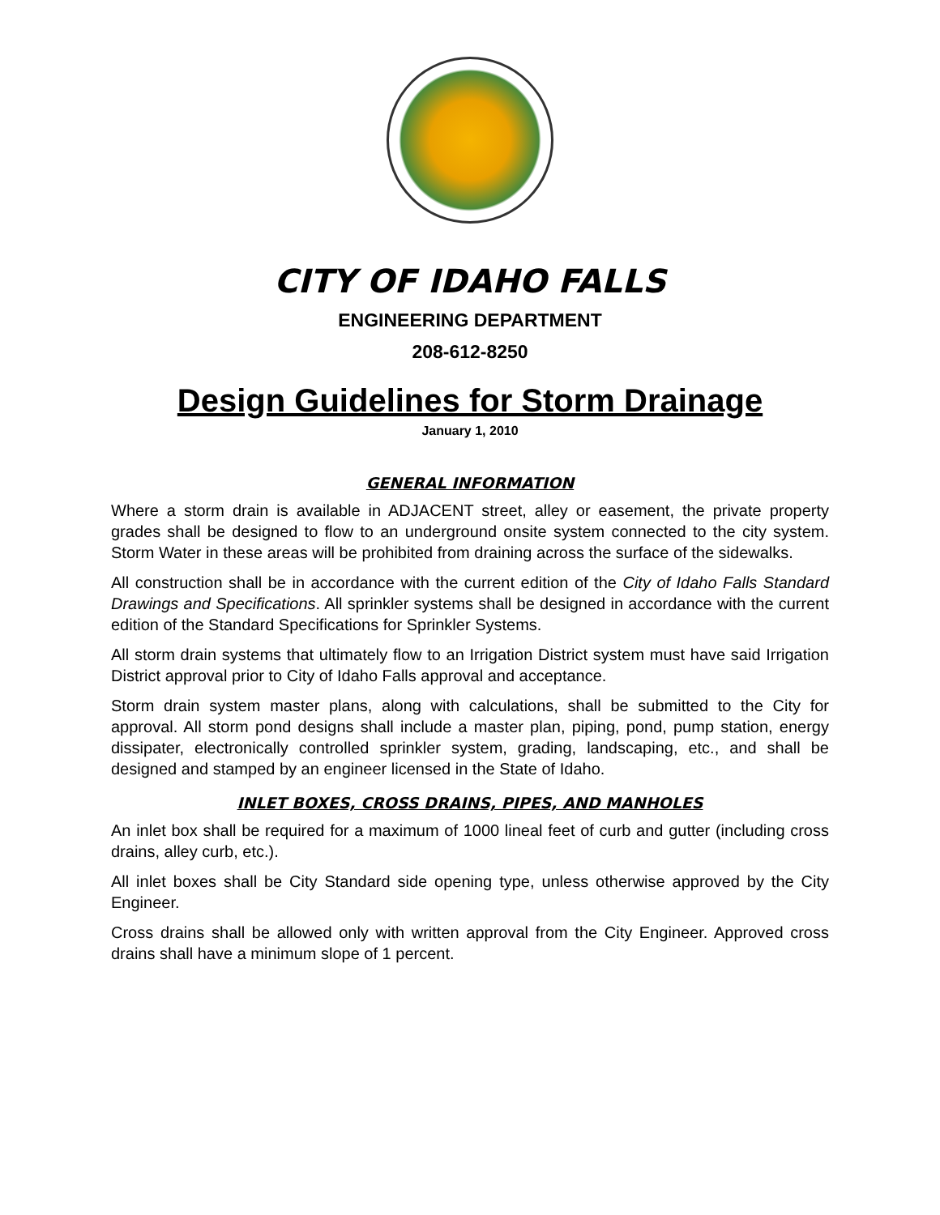CITY OF IDAHO FALLS
ENGINEERING DEPARTMENT
208-612-8250
Design Guidelines for Storm Drainage
January 1, 2010
GENERAL INFORMATION
Where a storm drain is available in ADJACENT street, alley or easement, the private property grades shall be designed to flow to an underground onsite system connected to the city system. Storm Water in these areas will be prohibited from draining across the surface of the sidewalks.
All construction shall be in accordance with the current edition of the City of Idaho Falls Standard Drawings and Specifications. All sprinkler systems shall be designed in accordance with the current edition of the Standard Specifications for Sprinkler Systems.
All storm drain systems that ultimately flow to an Irrigation District system must have said Irrigation District approval prior to City of Idaho Falls approval and acceptance.
Storm drain system master plans, along with calculations, shall be submitted to the City for approval. All storm pond designs shall include a master plan, piping, pond, pump station, energy dissipater, electronically controlled sprinkler system, grading, landscaping, etc., and shall be designed and stamped by an engineer licensed in the State of Idaho.
INLET BOXES, CROSS DRAINS, PIPES, AND MANHOLES
An inlet box shall be required for a maximum of 1000 lineal feet of curb and gutter (including cross drains, alley curb, etc.).
All inlet boxes shall be City Standard side opening type, unless otherwise approved by the City Engineer.
Cross drains shall be allowed only with written approval from the City Engineer. Approved cross drains shall have a minimum slope of 1 percent.